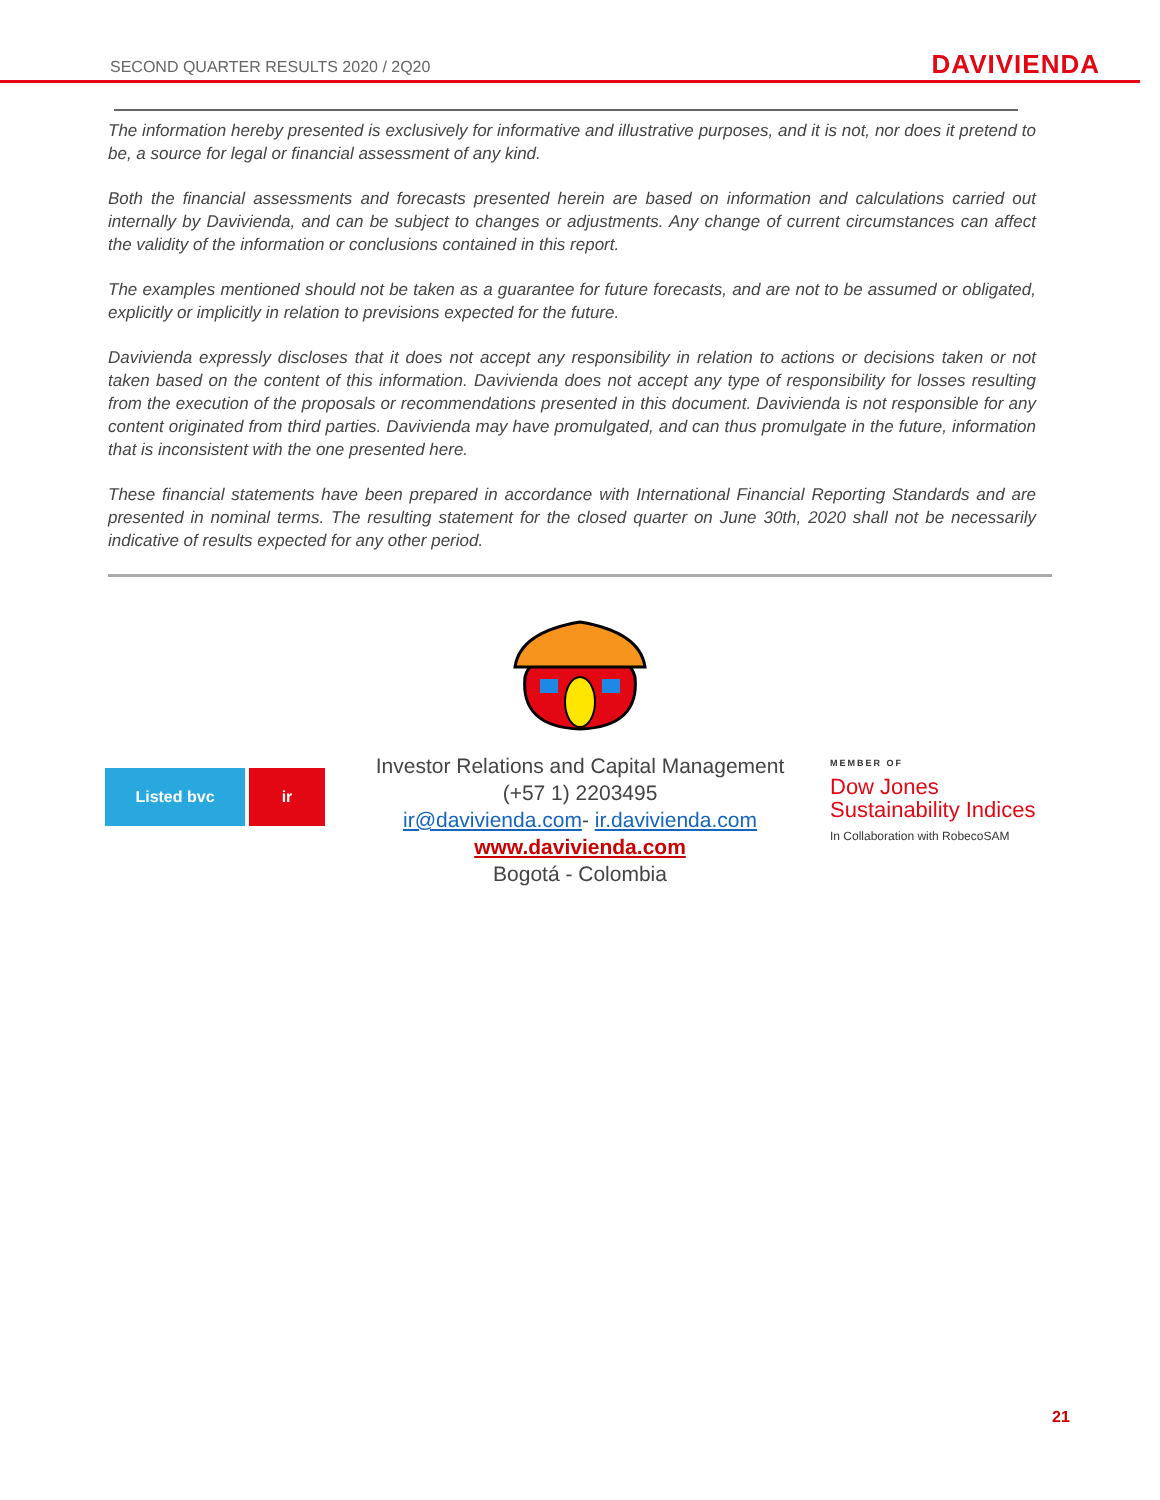SECOND QUARTER RESULTS 2020 / 2Q20 DAVIVIENDA
The information hereby presented is exclusively for informative and illustrative purposes, and it is not, nor does it pretend to be, a source for legal or financial assessment of any kind.
Both the financial assessments and forecasts presented herein are based on information and calculations carried out internally by Davivienda, and can be subject to changes or adjustments. Any change of current circumstances can affect the validity of the information or conclusions contained in this report.
The examples mentioned should not be taken as a guarantee for future forecasts, and are not to be assumed or obligated, explicitly or implicitly in relation to previsions expected for the future.
Davivienda expressly discloses that it does not accept any responsibility in relation to actions or decisions taken or not taken based on the content of this information. Davivienda does not accept any type of responsibility for losses resulting from the execution of the proposals or recommendations presented in this document. Davivienda is not responsible for any content originated from third parties. Davivienda may have promulgated, and can thus promulgate in the future, information that is inconsistent with the one presented here.
These financial statements have been prepared in accordance with International Financial Reporting Standards and are presented in nominal terms. The resulting statement for the closed quarter on June 30th, 2020 shall not be necessarily indicative of results expected for any other period.
Listed bvc ir
Investor Relations and Capital Management
(+57 1) 2203495
ir@davivienda.com- ir.davivienda.com
www.davivienda.com
Bogotá - Colombia
MEMBER OF
Dow Jones
Sustainability Indices
In Collaboration with RobecoSAM
21